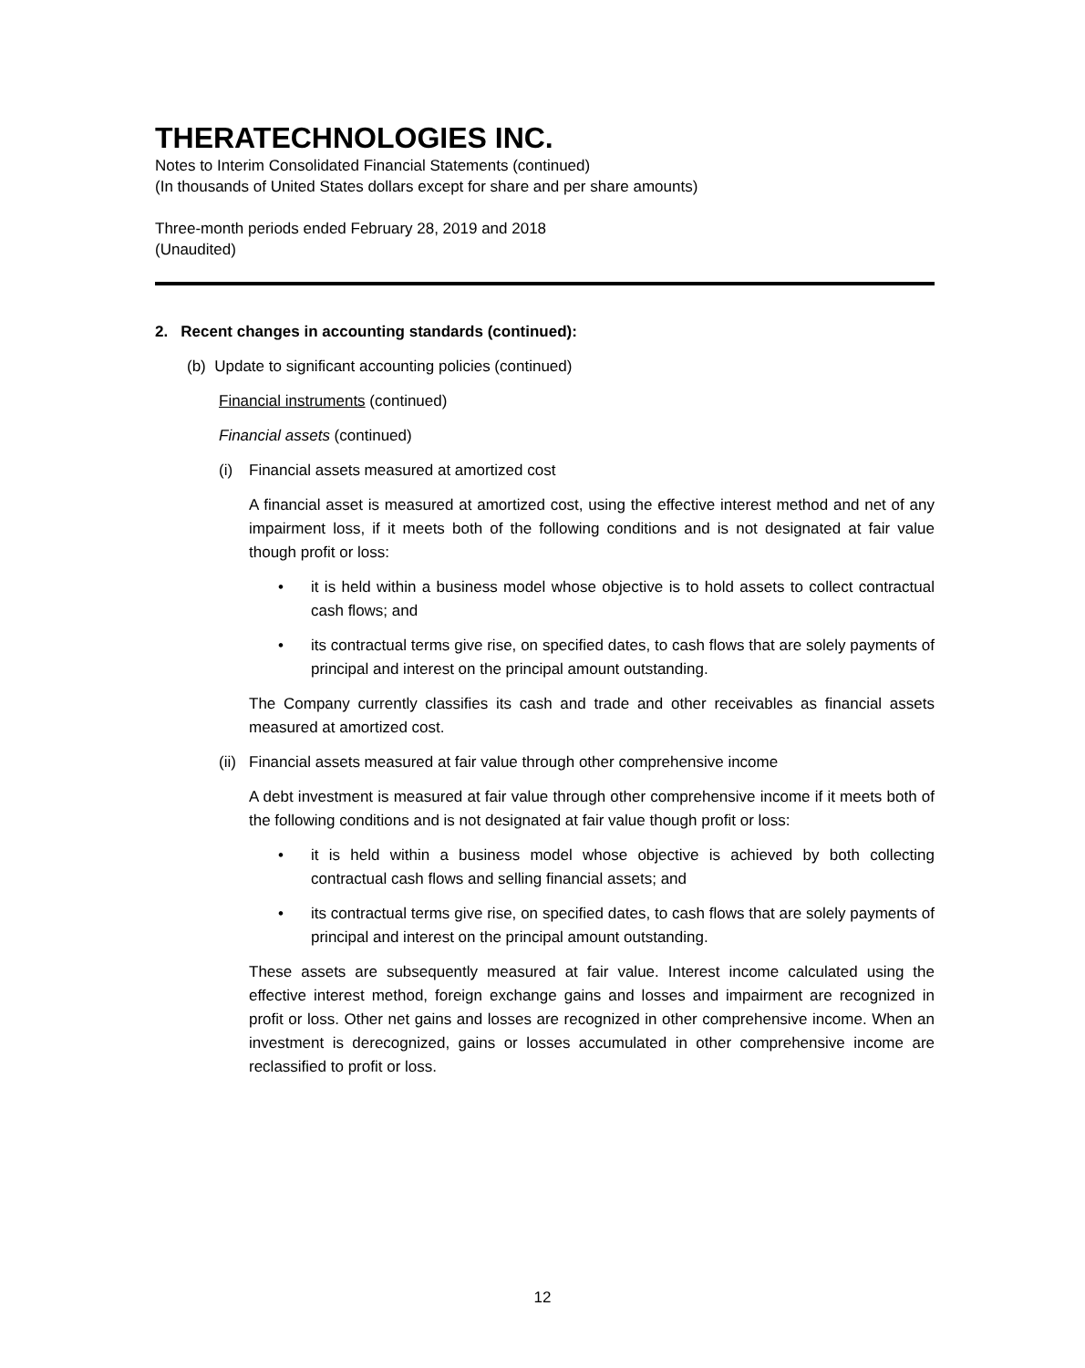THERATECHNOLOGIES INC.
Notes to Interim Consolidated Financial Statements (continued)
(In thousands of United States dollars except for share and per share amounts)
Three-month periods ended February 28, 2019 and 2018
(Unaudited)
2. Recent changes in accounting standards (continued):
(b) Update to significant accounting policies (continued)
Financial instruments (continued)
Financial assets (continued)
(i) Financial assets measured at amortized cost
A financial asset is measured at amortized cost, using the effective interest method and net of any impairment loss, if it meets both of the following conditions and is not designated at fair value though profit or loss:
• it is held within a business model whose objective is to hold assets to collect contractual cash flows; and
• its contractual terms give rise, on specified dates, to cash flows that are solely payments of principal and interest on the principal amount outstanding.
The Company currently classifies its cash and trade and other receivables as financial assets measured at amortized cost.
(ii) Financial assets measured at fair value through other comprehensive income
A debt investment is measured at fair value through other comprehensive income if it meets both of the following conditions and is not designated at fair value though profit or loss:
• it is held within a business model whose objective is achieved by both collecting contractual cash flows and selling financial assets; and
• its contractual terms give rise, on specified dates, to cash flows that are solely payments of principal and interest on the principal amount outstanding.
These assets are subsequently measured at fair value. Interest income calculated using the effective interest method, foreign exchange gains and losses and impairment are recognized in profit or loss. Other net gains and losses are recognized in other comprehensive income. When an investment is derecognized, gains or losses accumulated in other comprehensive income are reclassified to profit or loss.
12